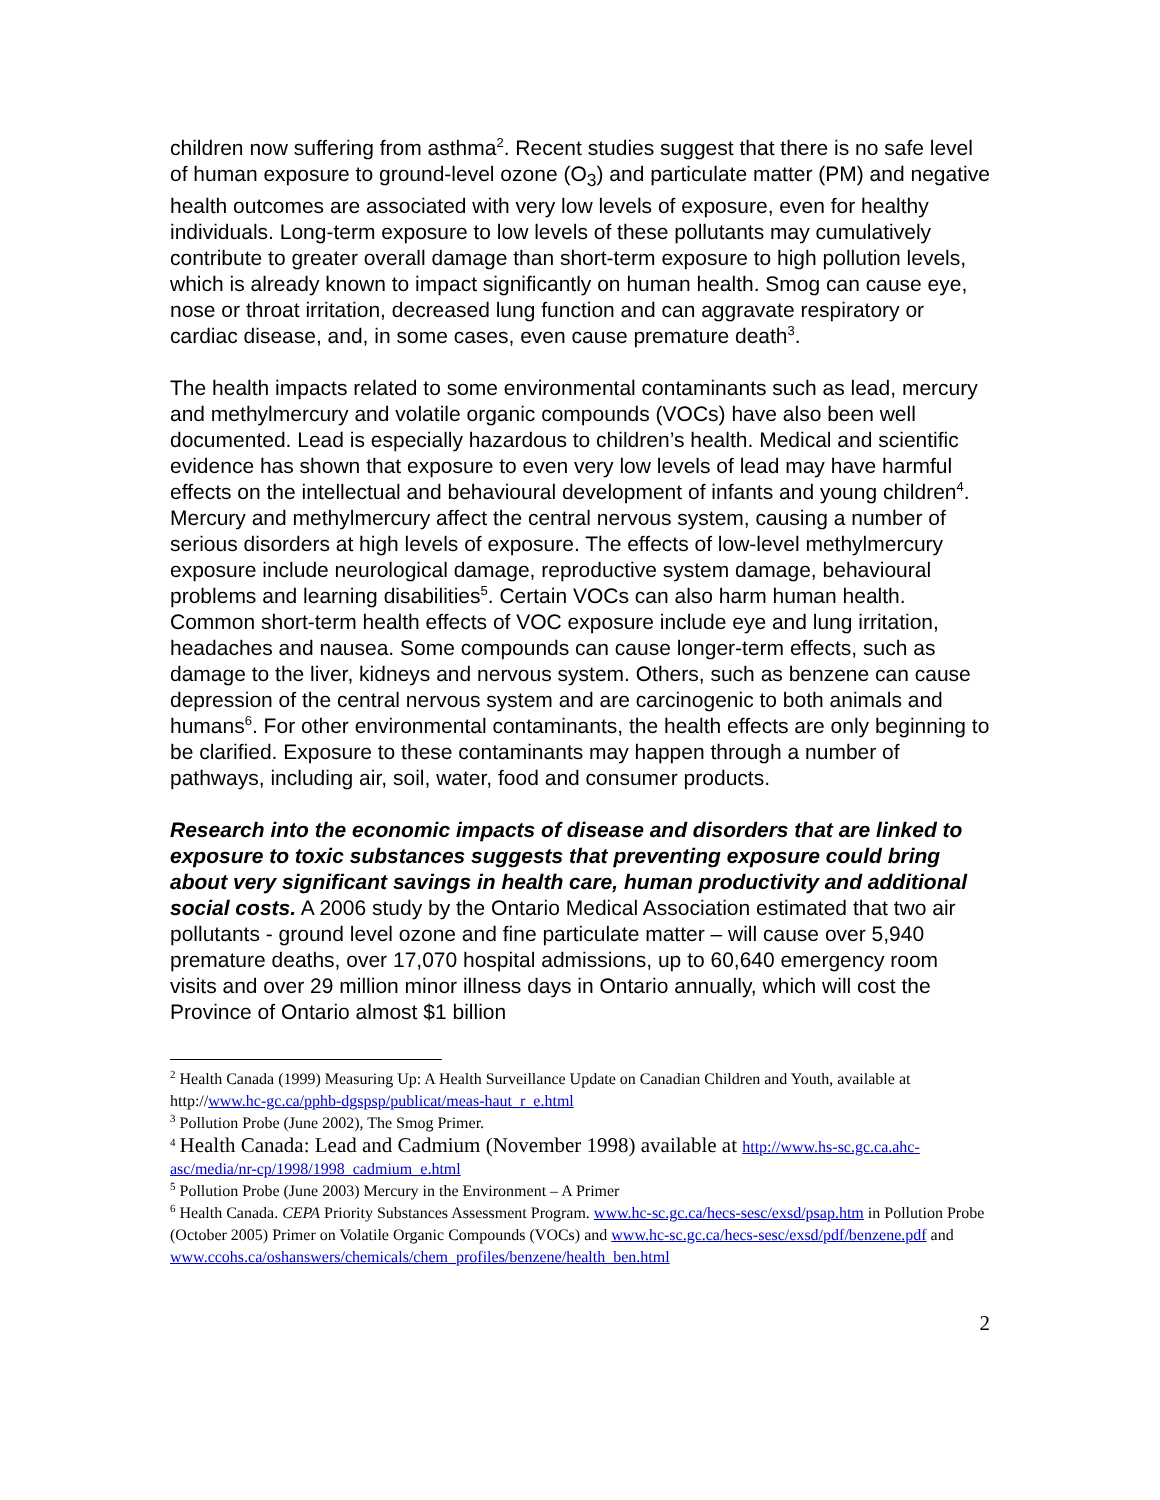children now suffering from asthma<sup>2</sup>. Recent studies suggest that there is no safe level of human exposure to ground-level ozone (O<sub>3</sub>) and particulate matter (PM) and negative health outcomes are associated with very low levels of exposure, even for healthy individuals. Long-term exposure to low levels of these pollutants may cumulatively contribute to greater overall damage than short-term exposure to high pollution levels, which is already known to impact significantly on human health. Smog can cause eye, nose or throat irritation, decreased lung function and can aggravate respiratory or cardiac disease, and, in some cases, even cause premature death<sup>3</sup>.
The health impacts related to some environmental contaminants such as lead, mercury and methylmercury and volatile organic compounds (VOCs) have also been well documented. Lead is especially hazardous to children’s health. Medical and scientific evidence has shown that exposure to even very low levels of lead may have harmful effects on the intellectual and behavioural development of infants and young children<sup>4</sup>. Mercury and methylmercury affect the central nervous system, causing a number of serious disorders at high levels of exposure. The effects of low-level methylmercury exposure include neurological damage, reproductive system damage, behavioural problems and learning disabilities<sup>5</sup>. Certain VOCs can also harm human health. Common short-term health effects of VOC exposure include eye and lung irritation, headaches and nausea. Some compounds can cause longer-term effects, such as damage to the liver, kidneys and nervous system. Others, such as benzene can cause depression of the central nervous system and are carcinogenic to both animals and humans<sup>6</sup>. For other environmental contaminants, the health effects are only beginning to be clarified. Exposure to these contaminants may happen through a number of pathways, including air, soil, water, food and consumer products.
Research into the economic impacts of disease and disorders that are linked to exposure to toxic substances suggests that preventing exposure could bring about very significant savings in health care, human productivity and additional social costs. A 2006 study by the Ontario Medical Association estimated that two air pollutants - ground level ozone and fine particulate matter – will cause over 5,940 premature deaths, over 17,070 hospital admissions, up to 60,640 emergency room visits and over 29 million minor illness days in Ontario annually, which will cost the Province of Ontario almost $1 billion
<sup>2</sup> Health Canada (1999) Measuring Up: A Health Surveillance Update on Canadian Children and Youth, available at http://www.hc-gc.ca/pphb-dgspsp/publicat/meas-haut_r_e.html
<sup>3</sup> Pollution Probe (June 2002), The Smog Primer.
<sup>4</sup> Health Canada: Lead and Cadmium (November 1998) available at http://www.hs-sc.gc.ca.ahc-asc/media/nr-cp/1998/1998_cadmium_e.html
<sup>5</sup> Pollution Probe (June 2003) Mercury in the Environment – A Primer
<sup>6</sup> Health Canada. CEPA Priority Substances Assessment Program. www.hc-sc.gc.ca/hecs-sesc/exsd/psap.htm in Pollution Probe (October 2005) Primer on Volatile Organic Compounds (VOCs) and www.hc-sc.gc.ca/hecs-sesc/exsd/pdf/benzene.pdf and www.ccohs.ca/oshanswers/chemicals/chem_profiles/benzene/health_ben.html
2